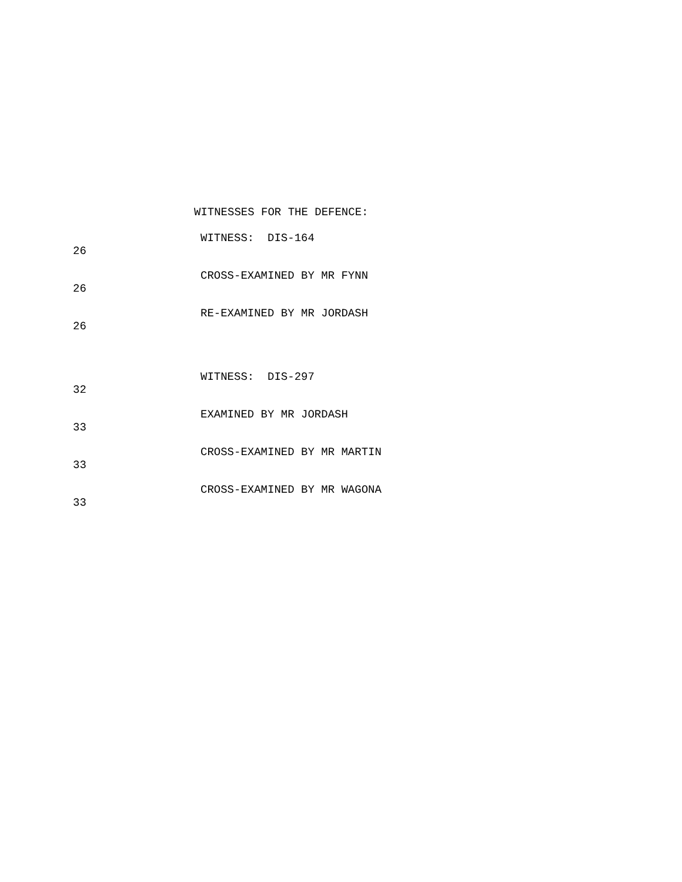WITNESSES FOR THE DEFENCE:
WITNESS: DIS-164
26
CROSS-EXAMINED BY MR FYNN
26
RE-EXAMINED BY MR JORDASH
26
WITNESS: DIS-297
32
EXAMINED BY MR JORDASH
33
CROSS-EXAMINED BY MR MARTIN
33
CROSS-EXAMINED BY MR WAGONA
33